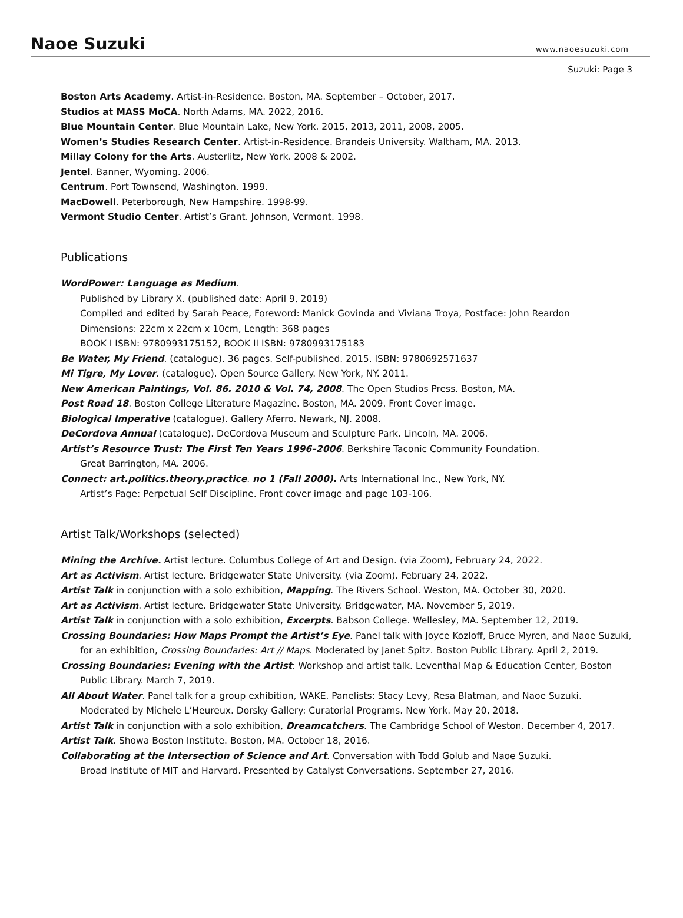Naoe Suzuki
www.naoesuzuki.com
Suzuki: Page 3
Boston Arts Academy. Artist-in-Residence. Boston, MA. September – October, 2017.
Studios at MASS MoCA. North Adams, MA. 2022, 2016.
Blue Mountain Center. Blue Mountain Lake, New York. 2015, 2013, 2011, 2008, 2005.
Women’s Studies Research Center. Artist-in-Residence. Brandeis University. Waltham, MA. 2013.
Millay Colony for the Arts. Austerlitz, New York. 2008 & 2002.
Jentel. Banner, Wyoming. 2006.
Centrum. Port Townsend, Washington. 1999.
MacDowell. Peterborough, New Hampshire. 1998-99.
Vermont Studio Center. Artist’s Grant. Johnson, Vermont. 1998.
Publications
WordPower: Language as Medium.
Published by Library X. (published date: April 9, 2019)
Compiled and edited by Sarah Peace, Foreword: Manick Govinda and Viviana Troya, Postface: John Reardon
Dimensions: 22cm x 22cm x 10cm, Length: 368 pages
BOOK I ISBN: 9780993175152, BOOK II ISBN: 9780993175183
Be Water, My Friend. (catalogue). 36 pages. Self-published. 2015. ISBN: 9780692571637
Mi Tigre, My Lover. (catalogue). Open Source Gallery. New York, NY. 2011.
New American Paintings, Vol. 86. 2010 & Vol. 74, 2008. The Open Studios Press. Boston, MA.
Post Road 18. Boston College Literature Magazine. Boston, MA. 2009. Front Cover image.
Biological Imperative (catalogue). Gallery Aferro. Newark, NJ. 2008.
DeCordova Annual (catalogue). DeCordova Museum and Sculpture Park. Lincoln, MA. 2006.
Artist’s Resource Trust: The First Ten Years 1996–2006. Berkshire Taconic Community Foundation.
Great Barrington, MA. 2006.
Connect: art.politics.theory.practice. no 1 (Fall 2000). Arts International Inc., New York, NY.
Artist’s Page: Perpetual Self Discipline. Front cover image and page 103-106.
Artist Talk/Workshops (selected)
Mining the Archive. Artist lecture. Columbus College of Art and Design. (via Zoom), February 24, 2022.
Art as Activism. Artist lecture. Bridgewater State University. (via Zoom). February 24, 2022.
Artist Talk in conjunction with a solo exhibition, Mapping. The Rivers School. Weston, MA. October 30, 2020.
Art as Activism. Artist lecture. Bridgewater State University. Bridgewater, MA. November 5, 2019.
Artist Talk in conjunction with a solo exhibition, Excerpts. Babson College. Wellesley, MA. September 12, 2019.
Crossing Boundaries: How Maps Prompt the Artist’s Eye. Panel talk with Joyce Kozloff, Bruce Myren, and Naoe Suzuki,
for an exhibition, Crossing Boundaries: Art // Maps. Moderated by Janet Spitz. Boston Public Library. April 2, 2019.
Crossing Boundaries: Evening with the Artist: Workshop and artist talk. Leventhal Map & Education Center, Boston
Public Library. March 7, 2019.
All About Water. Panel talk for a group exhibition, WAKE. Panelists: Stacy Levy, Resa Blatman, and Naoe Suzuki.
Moderated by Michele L’Heureux. Dorsky Gallery: Curatorial Programs. New York. May 20, 2018.
Artist Talk in conjunction with a solo exhibition, Dreamcatchers. The Cambridge School of Weston. December 4, 2017.
Artist Talk. Showa Boston Institute. Boston, MA. October 18, 2016.
Collaborating at the Intersection of Science and Art. Conversation with Todd Golub and Naoe Suzuki.
Broad Institute of MIT and Harvard. Presented by Catalyst Conversations. September 27, 2016.